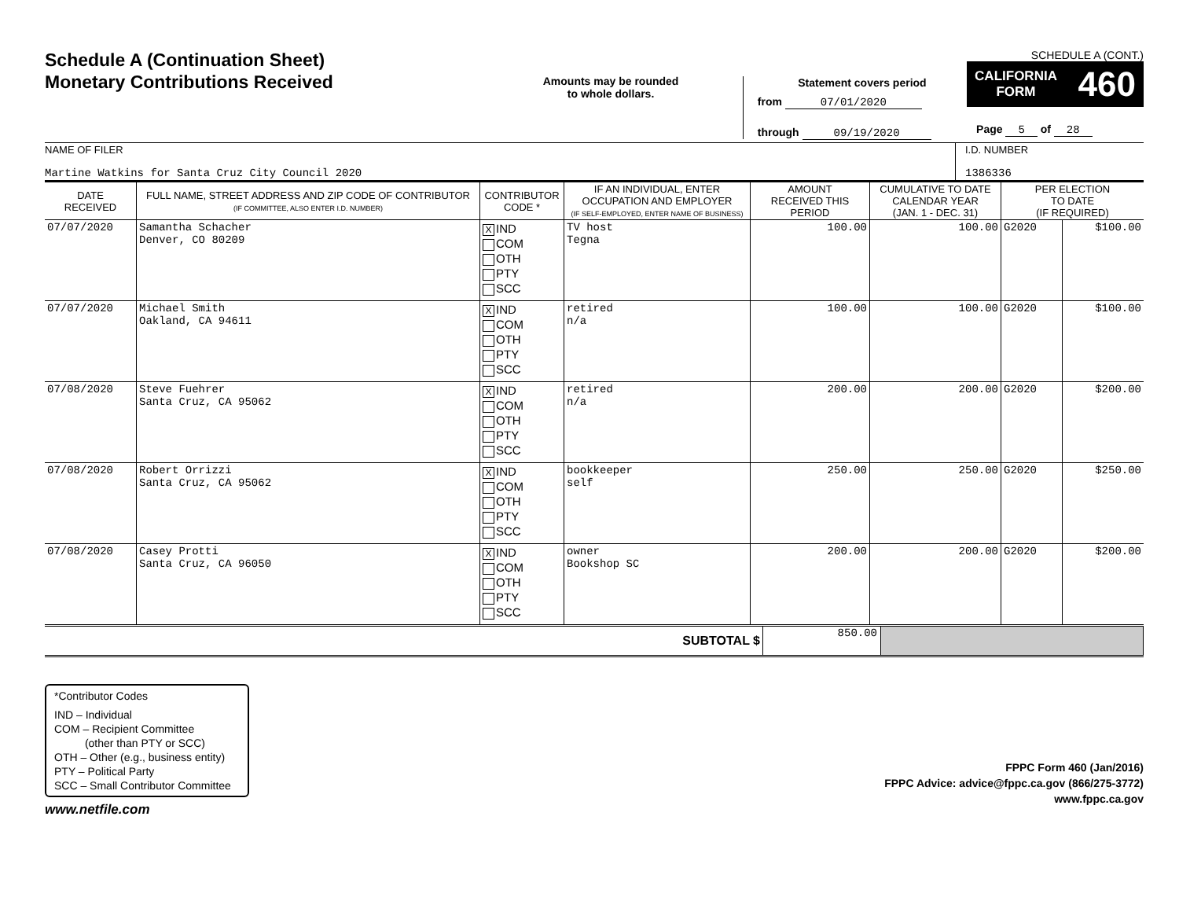Schedule A (Continuation Sheet)
Monetary Contributions Received
Amounts may be rounded
to whole dollars.
Statement covers period
from 07/01/2020
through 09/19/2020
SCHEDULE A (CONT.)
CALIFORNIA
FORM 460
Page 5 of 28
NAME OF FILER
Martine Watkins for Santa Cruz City Council 2020
I.D. NUMBER
1386336
| DATE RECEIVED | FULL NAME, STREET ADDRESS AND ZIP CODE OF CONTRIBUTOR (IF COMMITTEE, ALSO ENTER I.D. NUMBER) | CONTRIBUTOR CODE * | IF AN INDIVIDUAL, ENTER OCCUPATION AND EMPLOYER (IF SELF-EMPLOYED, ENTER NAME OF BUSINESS) | AMOUNT RECEIVED THIS PERIOD | CUMULATIVE TO DATE CALENDAR YEAR (JAN. 1 - DEC. 31) | PER ELECTION TO DATE (IF REQUIRED) | |
| --- | --- | --- | --- | --- | --- | --- | --- |
| 07/07/2020 | Samantha Schacher Denver, CO 80209 | X IND COM OTH PTY SCC | TV host Tegna | 100.00 | 100.00 | G2020 | $100.00 |
| 07/07/2020 | Michael Smith Oakland, CA 94611 | X IND COM OTH PTY SCC | retired n/a | 100.00 | 100.00 | G2020 | $100.00 |
| 07/08/2020 | Steve Fuehrer Santa Cruz, CA 95062 | X IND COM OTH PTY SCC | retired n/a | 200.00 | 200.00 | G2020 | $200.00 |
| 07/08/2020 | Robert Orrizzi Santa Cruz, CA 95062 | X IND COM OTH PTY SCC | bookkeeper self | 250.00 | 250.00 | G2020 | $250.00 |
| 07/08/2020 | Casey Protti Santa Cruz, CA 96050 | X IND COM OTH PTY SCC | owner Bookshop SC | 200.00 | 200.00 | G2020 | $200.00 |
SUBTOTAL $
850.00
*Contributor Codes
IND – Individual
COM – Recipient Committee
(other than PTY or SCC)
OTH – Other (e.g., business entity)
PTY – Political Party
SCC – Small Contributor Committee
FPPC Form 460 (Jan/2016)
FPPC Advice: advice@fppc.ca.gov (866/275-3772)
www.fppc.ca.gov
www.netfile.com